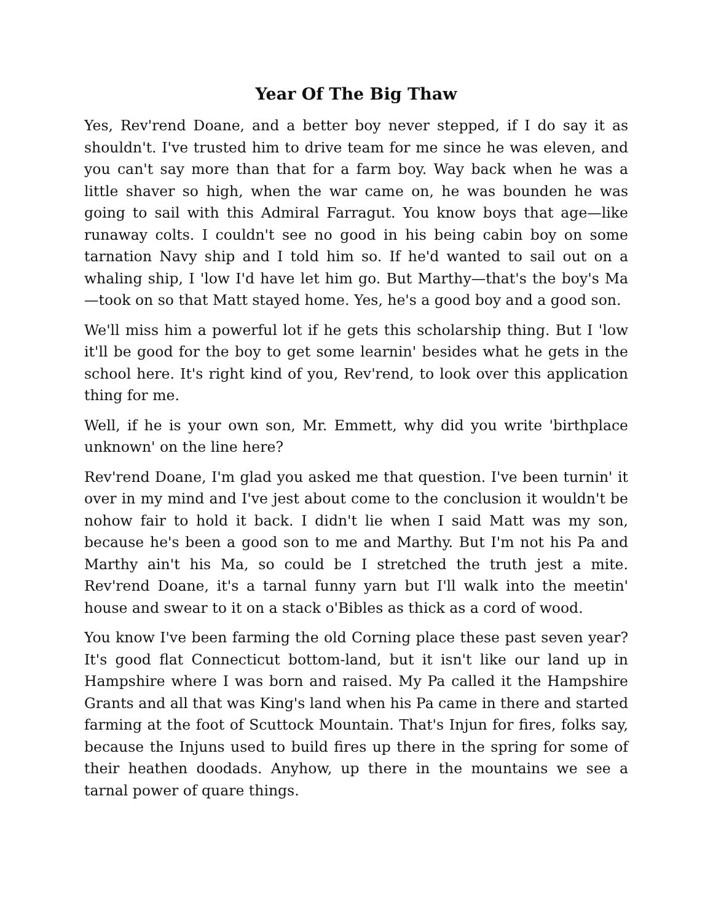Year Of The Big Thaw
Yes, Rev'rend Doane, and a better boy never stepped, if I do say it as shouldn't. I've trusted him to drive team for me since he was eleven, and you can't say more than that for a farm boy. Way back when he was a little shaver so high, when the war came on, he was bounden he was going to sail with this Admiral Farragut. You know boys that age—like runaway colts. I couldn't see no good in his being cabin boy on some tarnation Navy ship and I told him so. If he'd wanted to sail out on a whaling ship, I 'low I'd have let him go. But Marthy—that's the boy's Ma—took on so that Matt stayed home. Yes, he's a good boy and a good son.
We'll miss him a powerful lot if he gets this scholarship thing. But I 'low it'll be good for the boy to get some learnin' besides what he gets in the school here. It's right kind of you, Rev'rend, to look over this application thing for me.
Well, if he is your own son, Mr. Emmett, why did you write 'birthplace unknown' on the line here?
Rev'rend Doane, I'm glad you asked me that question. I've been turnin' it over in my mind and I've jest about come to the conclusion it wouldn't be nohow fair to hold it back. I didn't lie when I said Matt was my son, because he's been a good son to me and Marthy. But I'm not his Pa and Marthy ain't his Ma, so could be I stretched the truth jest a mite. Rev'rend Doane, it's a tarnal funny yarn but I'll walk into the meetin' house and swear to it on a stack o'Bibles as thick as a cord of wood.
You know I've been farming the old Corning place these past seven year? It's good flat Connecticut bottom-land, but it isn't like our land up in Hampshire where I was born and raised. My Pa called it the Hampshire Grants and all that was King's land when his Pa came in there and started farming at the foot of Scuttock Mountain. That's Injun for fires, folks say, because the Injuns used to build fires up there in the spring for some of their heathen doodads. Anyhow, up there in the mountains we see a tarnal power of quare things.